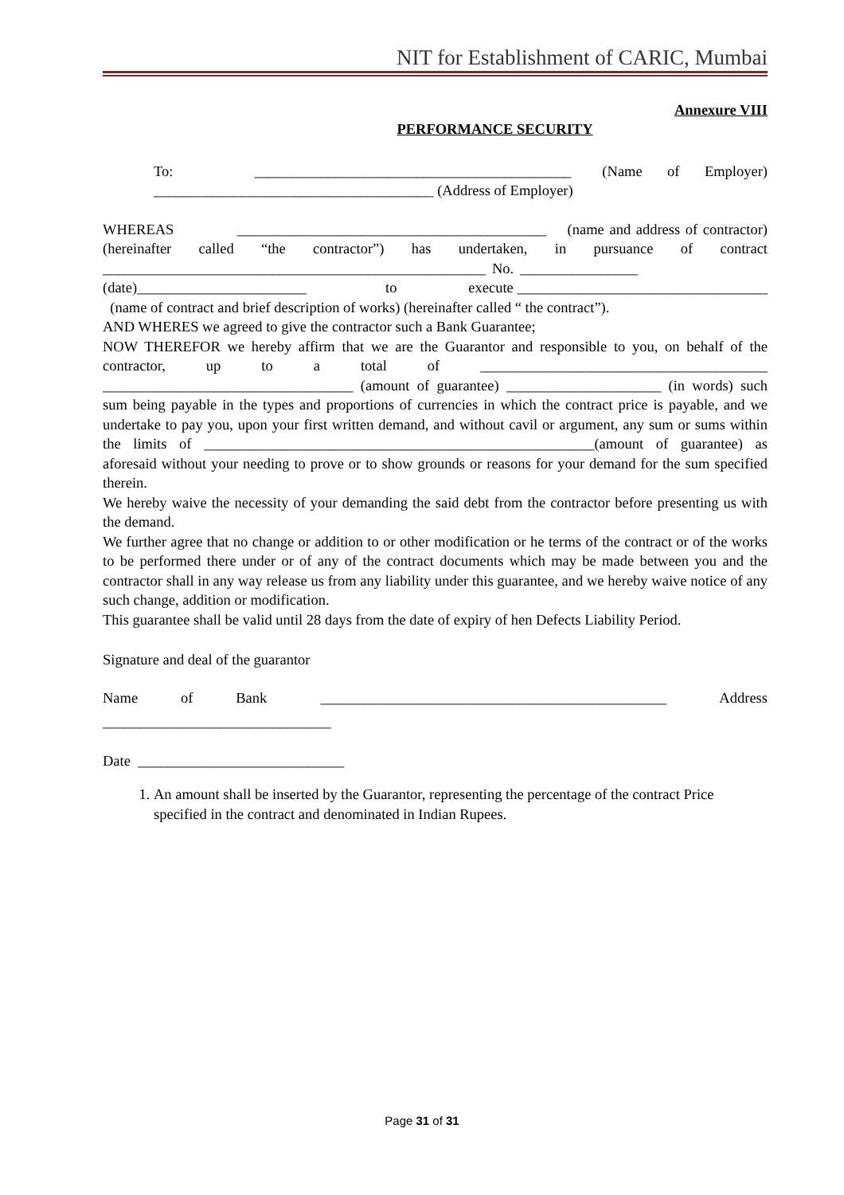NIT for Establishment of CARIC, Mumbai
Annexure VIII
PERFORMANCE SECURITY
To: ___________________________________________ (Name of Employer) ______________________________________ (Address of Employer)
WHEREAS __________________________________________ (name and address of contractor) (hereinafter called “the contractor”) has undertaken, in pursuance of contract ____________________________________________________ No. ________________ (date)_______________________ to execute __________________________________ (name of contract and brief description of works) (hereinafter called “ the contract”).
AND WHERES we agreed to give the contractor such a Bank Guarantee;
NOW THEREFOR we hereby affirm that we are the Guarantor and responsible to you, on behalf of the contractor, up to a total of _______________________________________ __________________________________ (amount of guarantee) _____________________ (in words) such sum being payable in the types and proportions of currencies in which the contract price is payable, and we undertake to pay you, upon your first written demand, and without cavil or argument, any sum or sums within the limits of _____________________________________________________(amount of guarantee) as aforesaid without your needing to prove or to show grounds or reasons for your demand for the sum specified therein.
We hereby waive the necessity of your demanding the said debt from the contractor before presenting us with the demand.
We further agree that no change or addition to or other modification or he terms of the contract or of the works to be performed there under or of any of the contract documents which may be made between you and the contractor shall in any way release us from any liability under this guarantee, and we hereby waive notice of any such change, addition or modification.
This guarantee shall be valid until 28 days from the date of expiry of hen Defects Liability Period.
Signature and deal of the guarantor
Name of Bank _______________________________________________ Address _______________________________
Date ____________________________
1. An amount shall be inserted by the Guarantor, representing the percentage of the contract Price specified in the contract and denominated in Indian Rupees.
Page 31 of 31